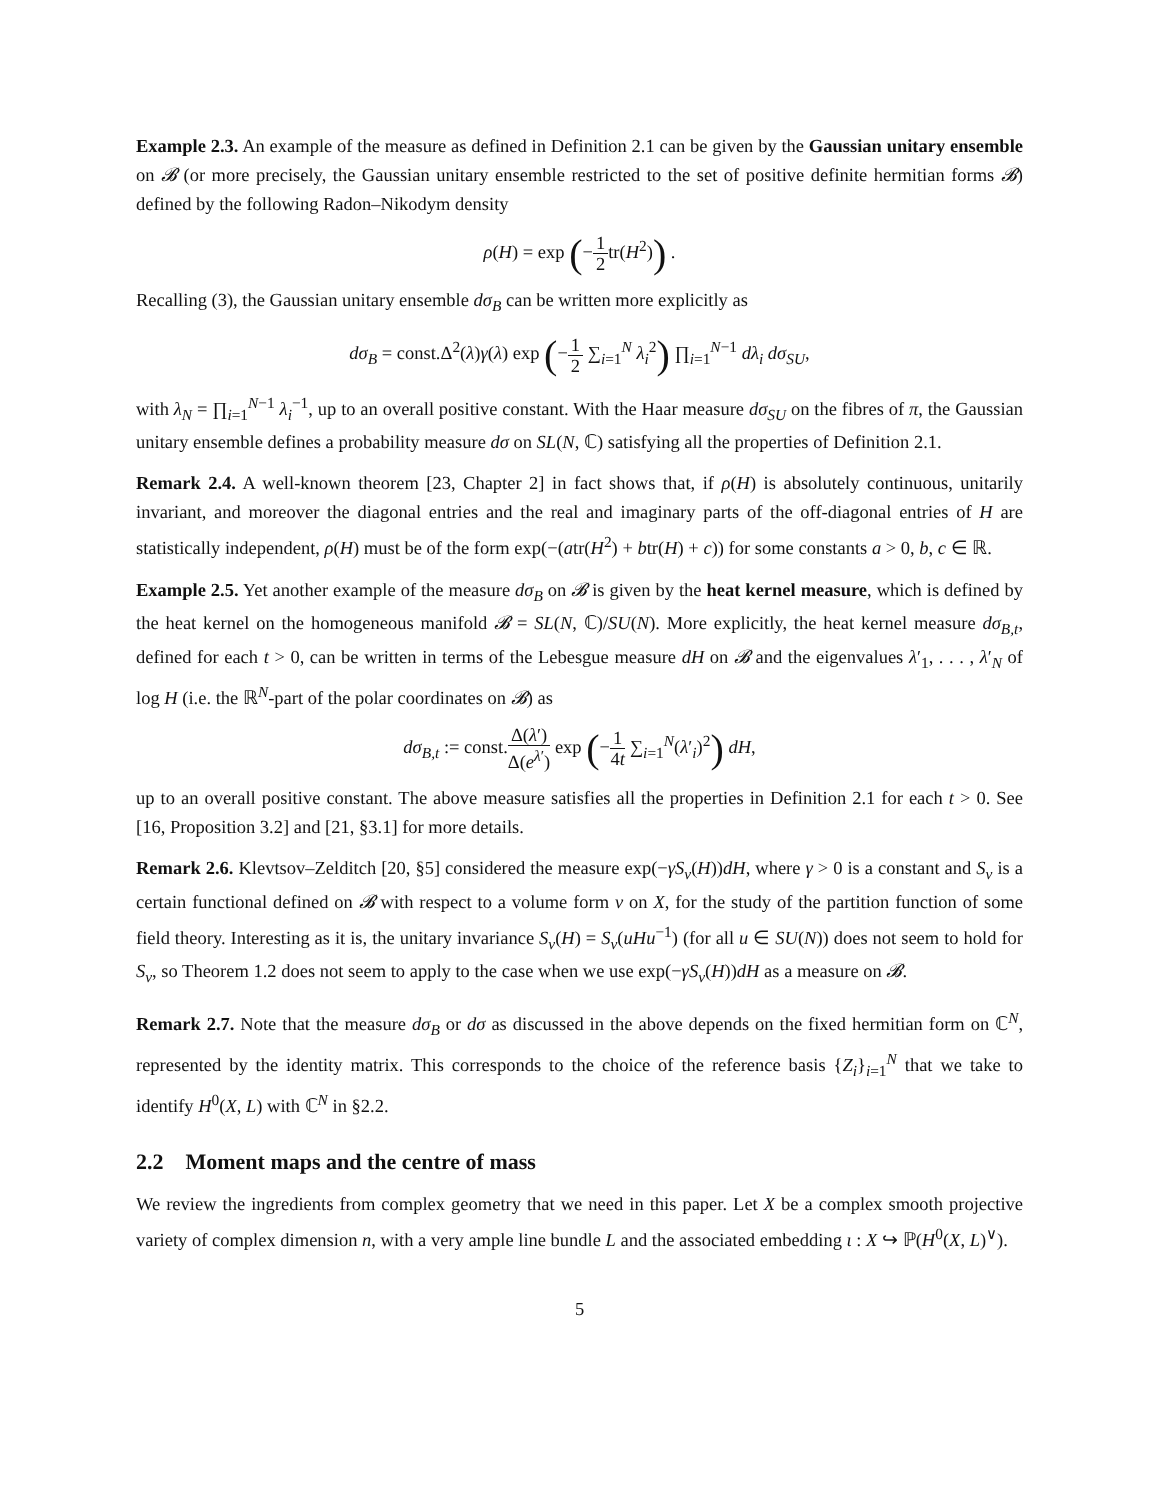Example 2.3. An example of the measure as defined in Definition 2.1 can be given by the Gaussian unitary ensemble on 𝓑 (or more precisely, the Gaussian unitary ensemble restricted to the set of positive definite hermitian forms 𝓑) defined by the following Radon–Nikodym density
ρ(H) = exp (−1 2tr(H<sup>2</sup>)) .
Recalling (3), the Gaussian unitary ensemble dσ<sub>B</sub> can be written more explicitly as
dσ<sub>B</sub> = const.Δ<sup>2</sup>(λ)γ(λ) exp (−1 2 ∑<sub>i=1</sub><sup>N</sup> λ<sub>i</sub><sup>2</sup>) ∏<sub>i=1</sub><sup>N−1</sup> dλ<sub>i</sub> dσ<sub>SU</sub>,
with λ<sub>N</sub> = ∏<sub>i=1</sub><sup>N−1</sup> λ<sub>i</sub><sup>−1</sup>, up to an overall positive constant. With the Haar measure dσ<sub>SU</sub> on the fibres of π, the Gaussian unitary ensemble defines a probability measure dσ on SL(N, ℂ) satisfying all the properties of Definition 2.1.
Remark 2.4. A well-known theorem [23, Chapter 2] in fact shows that, if ρ(H) is absolutely continuous, unitarily invariant, and moreover the diagonal entries and the real and imaginary parts of the off-diagonal entries of H are statistically independent, ρ(H) must be of the form exp(−(atr(H<sup>2</sup>) + btr(H) + c)) for some constants a > 0, b, c ∈ ℝ.
Example 2.5. Yet another example of the measure dσ<sub>B</sub> on 𝓑 is given by the heat kernel measure, which is defined by the heat kernel on the homogeneous manifold 𝓑 = SL(N, ℂ)/SU(N). More explicitly, the heat kernel measure dσ<sub>B,t</sub>, defined for each t > 0, can be written in terms of the Lebesgue measure dH on 𝓑 and the eigenvalues λ′<sub>1</sub>, . . . , λ′<sub>N</sub> of log H (i.e. the ℝ<sup>N</sup>-part of the polar coordinates on 𝓑) as
dσ<sub>B,t</sub> := const.Δ(λ′) Δ(e<sup>λ′</sup>) exp (−1 4t ∑<sub>i=1</sub><sup>N</sup>(λ′<sub>i</sub>)<sup>2</sup>) dH,
up to an overall positive constant. The above measure satisfies all the properties in Definition 2.1 for each t > 0. See [16, Proposition 3.2] and [21, §3.1] for more details.
Remark 2.6. Klevtsov–Zelditch [20, §5] considered the measure exp(−γS<sub>ν</sub>(H))dH, where γ > 0 is a constant and S<sub>ν</sub> is a certain functional defined on 𝓑 with respect to a volume form ν on X, for the study of the partition function of some field theory. Interesting as it is, the unitary invariance S<sub>ν</sub>(H) = S<sub>ν</sub>(uHu<sup>−1</sup>) (for all u ∈ SU(N)) does not seem to hold for S<sub>ν</sub>, so Theorem 1.2 does not seem to apply to the case when we use exp(−γS<sub>ν</sub>(H))dH as a measure on 𝓑.
Remark 2.7. Note that the measure dσ<sub>B</sub> or dσ as discussed in the above depends on the fixed hermitian form on ℂ<sup>N</sup>, represented by the identity matrix. This corresponds to the choice of the reference basis {Z<sub>i</sub>}<sub>i=1</sub><sup>N</sup> that we take to identify H<sup>0</sup>(X, L) with ℂ<sup>N</sup> in §2.2.
2.2 Moment maps and the centre of mass
We review the ingredients from complex geometry that we need in this paper. Let X be a complex smooth projective variety of complex dimension n, with a very ample line bundle L and the associated embedding ι : X ↪ ℙ(H<sup>0</sup>(X, L)<sup>∨</sup>).
5